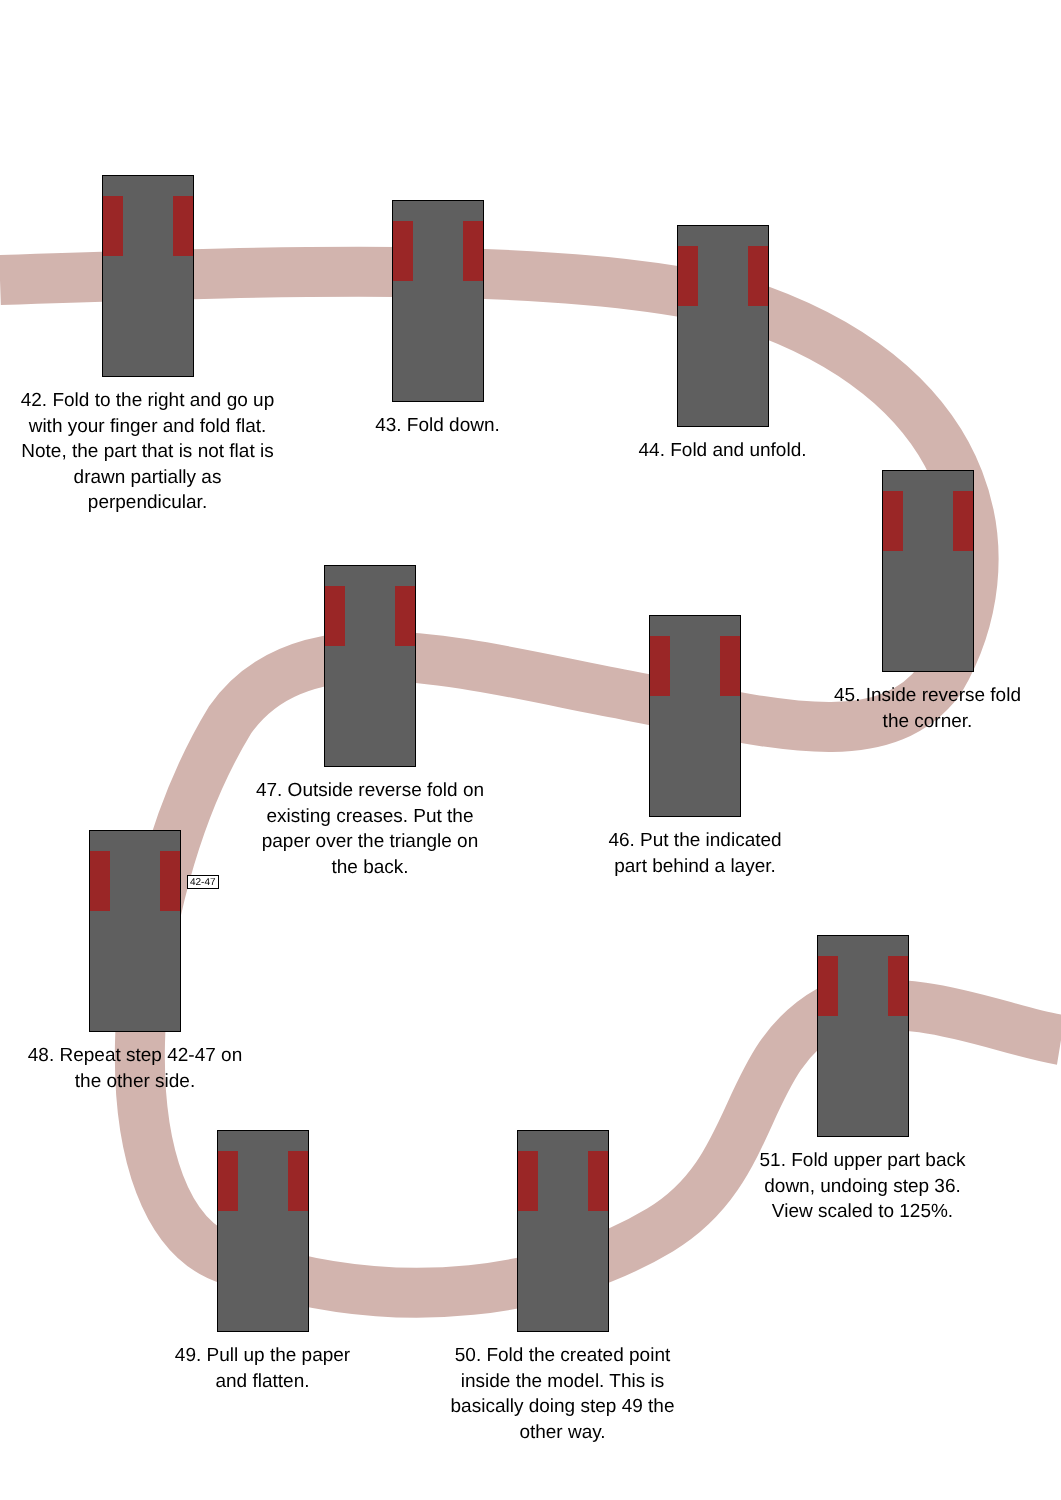42. Fold to the right and go up with your finger and fold flat. Note, the part that is not flat is drawn partially as perpendicular.
43. Fold down.
44. Fold and unfold.
45. Inside reverse fold the corner.
47. Outside reverse fold on existing creases. Put the paper over the triangle on the back.
46. Put the indicated part behind a layer.
48. Repeat step 42-47 on the other side.
42-47
49. Pull up the paper and flatten.
50. Fold the created point inside the model. This is basically doing step 49 the other way.
51. Fold upper part back down, undoing step 36. View scaled to 125%.